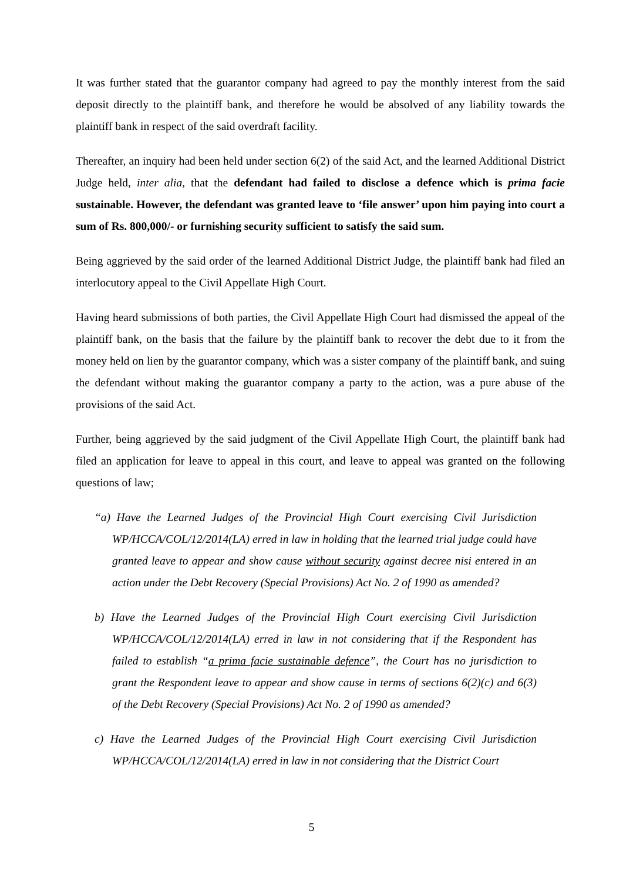It was further stated that the guarantor company had agreed to pay the monthly interest from the said deposit directly to the plaintiff bank, and therefore he would be absolved of any liability towards the plaintiff bank in respect of the said overdraft facility.
Thereafter, an inquiry had been held under section 6(2) of the said Act, and the learned Additional District Judge held, inter alia, that the defendant had failed to disclose a defence which is prima facie sustainable. However, the defendant was granted leave to ‘file answer’ upon him paying into court a sum of Rs. 800,000/- or furnishing security sufficient to satisfy the said sum.
Being aggrieved by the said order of the learned Additional District Judge, the plaintiff bank had filed an interlocutory appeal to the Civil Appellate High Court.
Having heard submissions of both parties, the Civil Appellate High Court had dismissed the appeal of the plaintiff bank, on the basis that the failure by the plaintiff bank to recover the debt due to it from the money held on lien by the guarantor company, which was a sister company of the plaintiff bank, and suing the defendant without making the guarantor company a party to the action, was a pure abuse of the provisions of the said Act.
Further, being aggrieved by the said judgment of the Civil Appellate High Court, the plaintiff bank had filed an application for leave to appeal in this court, and leave to appeal was granted on the following questions of law;
“a) Have the Learned Judges of the Provincial High Court exercising Civil Jurisdiction WP/HCCA/COL/12/2014(LA) erred in law in holding that the learned trial judge could have granted leave to appear and show cause without security against decree nisi entered in an action under the Debt Recovery (Special Provisions) Act No. 2 of 1990 as amended?
b) Have the Learned Judges of the Provincial High Court exercising Civil Jurisdiction WP/HCCA/COL/12/2014(LA) erred in law in not considering that if the Respondent has failed to establish “a prima facie sustainable defence”, the Court has no jurisdiction to grant the Respondent leave to appear and show cause in terms of sections 6(2)(c) and 6(3) of the Debt Recovery (Special Provisions) Act No. 2 of 1990 as amended?
c) Have the Learned Judges of the Provincial High Court exercising Civil Jurisdiction WP/HCCA/COL/12/2014(LA) erred in law in not considering that the District Court
5